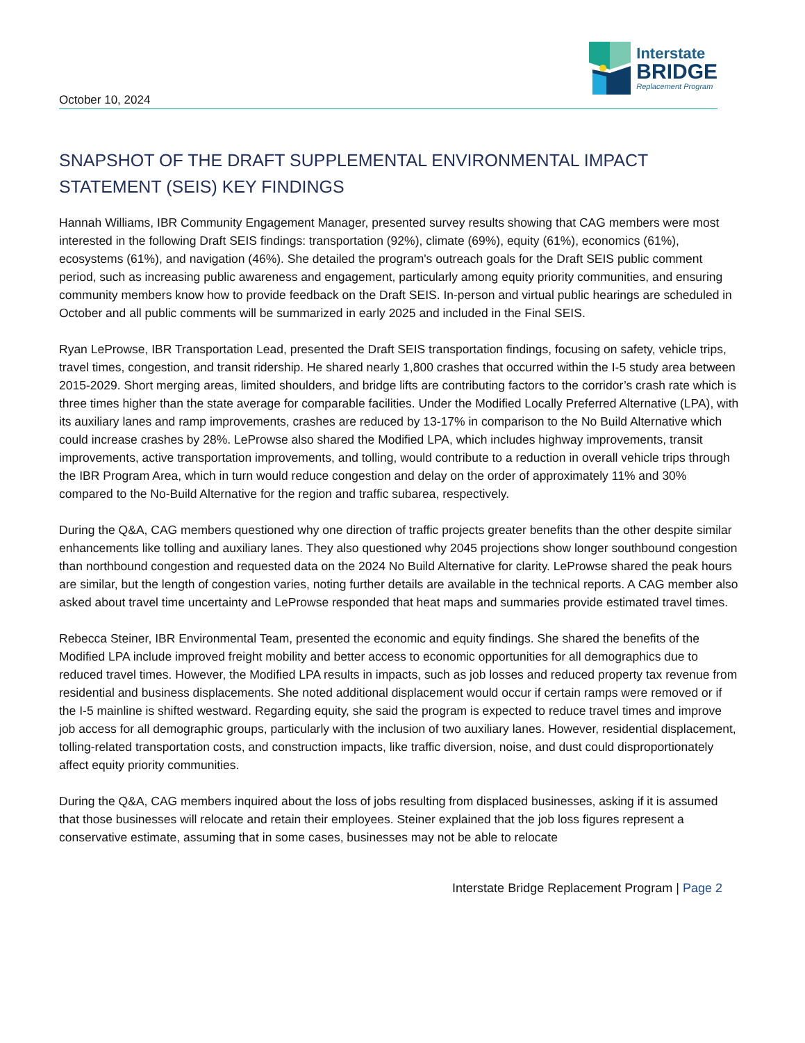October 10, 2024
Interstate
BRIDGE
Replacement Program
SNAPSHOT OF THE DRAFT SUPPLEMENTAL ENVIRONMENTAL IMPACT STATEMENT (SEIS) KEY FINDINGS
Hannah Williams, IBR Community Engagement Manager, presented survey results showing that CAG members were most interested in the following Draft SEIS findings: transportation (92%), climate (69%), equity (61%), economics (61%), ecosystems (61%), and navigation (46%). She detailed the program's outreach goals for the Draft SEIS public comment period, such as increasing public awareness and engagement, particularly among equity priority communities, and ensuring community members know how to provide feedback on the Draft SEIS. In-person and virtual public hearings are scheduled in October and all public comments will be summarized in early 2025 and included in the Final SEIS.
Ryan LeProwse, IBR Transportation Lead, presented the Draft SEIS transportation findings, focusing on safety, vehicle trips, travel times, congestion, and transit ridership. He shared nearly 1,800 crashes that occurred within the I-5 study area between 2015-2029. Short merging areas, limited shoulders, and bridge lifts are contributing factors to the corridor’s crash rate which is three times higher than the state average for comparable facilities. Under the Modified Locally Preferred Alternative (LPA), with its auxiliary lanes and ramp improvements, crashes are reduced by 13-17% in comparison to the No Build Alternative which could increase crashes by 28%. LeProwse also shared the Modified LPA, which includes highway improvements, transit improvements, active transportation improvements, and tolling, would contribute to a reduction in overall vehicle trips through the IBR Program Area, which in turn would reduce congestion and delay on the order of approximately 11% and 30% compared to the No-Build Alternative for the region and traffic subarea, respectively.
During the Q&A, CAG members questioned why one direction of traffic projects greater benefits than the other despite similar enhancements like tolling and auxiliary lanes. They also questioned why 2045 projections show longer southbound congestion than northbound congestion and requested data on the 2024 No Build Alternative for clarity. LeProwse shared the peak hours are similar, but the length of congestion varies, noting further details are available in the technical reports. A CAG member also asked about travel time uncertainty and LeProwse responded that heat maps and summaries provide estimated travel times.
Rebecca Steiner, IBR Environmental Team, presented the economic and equity findings. She shared the benefits of the Modified LPA include improved freight mobility and better access to economic opportunities for all demographics due to reduced travel times. However, the Modified LPA results in impacts, such as job losses and reduced property tax revenue from residential and business displacements. She noted additional displacement would occur if certain ramps were removed or if the I-5 mainline is shifted westward. Regarding equity, she said the program is expected to reduce travel times and improve job access for all demographic groups, particularly with the inclusion of two auxiliary lanes. However, residential displacement, tolling-related transportation costs, and construction impacts, like traffic diversion, noise, and dust could disproportionately affect equity priority communities.
During the Q&A, CAG members inquired about the loss of jobs resulting from displaced businesses, asking if it is assumed that those businesses will relocate and retain their employees. Steiner explained that the job loss figures represent a conservative estimate, assuming that in some cases, businesses may not be able to relocate
Interstate Bridge Replacement Program | Page 2